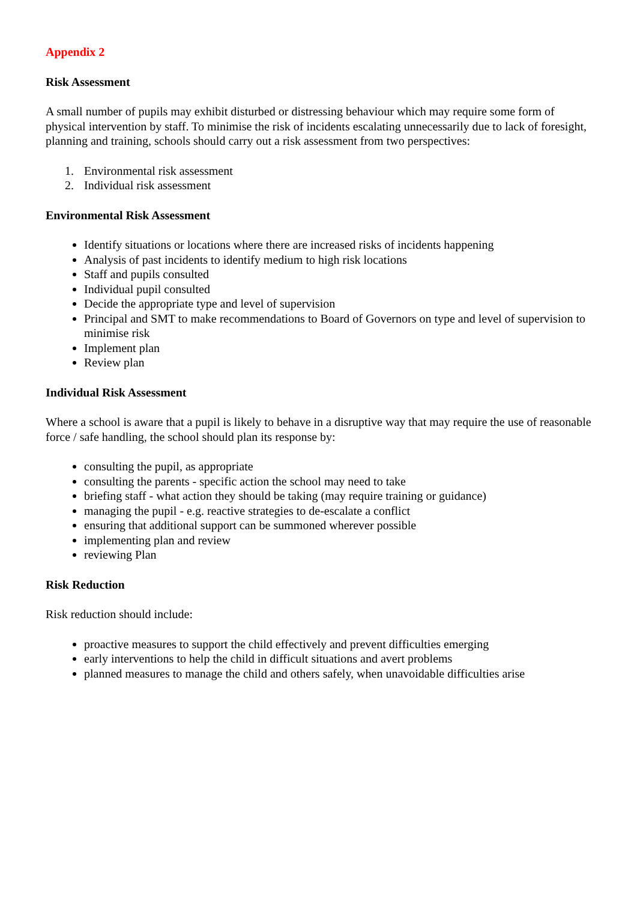Appendix 2
Risk Assessment
A small number of pupils may exhibit disturbed or distressing behaviour which may require some form of physical intervention by staff. To minimise the risk of incidents escalating unnecessarily due to lack of foresight, planning and training, schools should carry out a risk assessment from two perspectives:
1. Environmental risk assessment
2. Individual risk assessment
Environmental Risk Assessment
Identify situations or locations where there are increased risks of incidents happening
Analysis of past incidents to identify medium to high risk locations
Staff and pupils consulted
Individual pupil consulted
Decide the appropriate type and level of supervision
Principal and SMT to make recommendations to Board of Governors on type and level of supervision to minimise risk
Implement plan
Review plan
Individual Risk Assessment
Where a school is aware that a pupil is likely to behave in a disruptive way that may require the use of reasonable force / safe handling, the school should plan its response by:
consulting the pupil, as appropriate
consulting the parents - specific action the school may need to take
briefing staff - what action they should be taking (may require training or guidance)
managing the pupil - e.g. reactive strategies to de-escalate a conflict
ensuring that additional support can be summoned wherever possible
implementing plan and review
reviewing Plan
Risk Reduction
Risk reduction should include:
proactive measures to support the child effectively and prevent difficulties emerging
early interventions to help the child in difficult situations and avert problems
planned measures to manage the child and others safely, when unavoidable difficulties arise